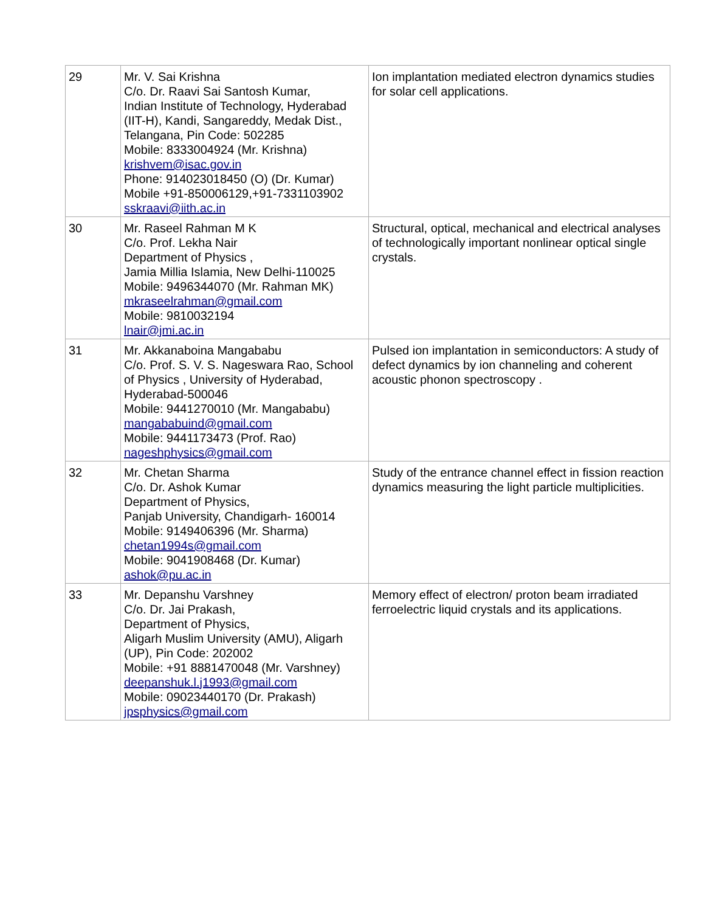| 29 | Mr. V. Sai Krishna C/o. Dr. Raavi Sai Santosh Kumar, Indian Institute of Technology, Hyderabad (IIT-H), Kandi, Sangareddy, Medak Dist., Telangana, Pin Code: 502285 Mobile: 8333004924 (Mr. Krishna) krishvem@isac.gov.in Phone: 914023018450 (O) (Dr. Kumar) Mobile +91-850006129,+91-7331103902 sskraavi@iith.ac.in | Ion implantation mediated electron dynamics studies for solar cell applications. |
| 30 | Mr. Raseel Rahman M K C/o. Prof. Lekha Nair Department of Physics , Jamia Millia Islamia, New Delhi-110025 Mobile: 9496344070 (Mr. Rahman MK) mkraseelrahman@gmail.com Mobile: 9810032194 lnair@jmi.ac.in | Structural, optical, mechanical and electrical analyses of technologically important nonlinear optical single crystals. |
| 31 | Mr. Akkanaboina Mangababu C/o. Prof. S. V. S. Nageswara Rao, School of Physics , University of Hyderabad, Hyderabad-500046 Mobile: 9441270010 (Mr. Mangababu) mangababuind@gmail.com Mobile: 9441173473 (Prof. Rao) nageshphysics@gmail.com | Pulsed ion implantation in semiconductors: A study of defect dynamics by ion channeling and coherent acoustic phonon spectroscopy . |
| 32 | Mr. Chetan Sharma C/o. Dr. Ashok Kumar Department of Physics, Panjab University, Chandigarh- 160014 Mobile: 9149406396 (Mr. Sharma) chetan1994s@gmail.com Mobile: 9041908468 (Dr. Kumar) ashok@pu.ac.in | Study of the entrance channel effect in fission reaction dynamics measuring the light particle multiplicities. |
| 33 | Mr. Depanshu Varshney C/o. Dr. Jai Prakash, Department of Physics, Aligarh Muslim University (AMU), Aligarh (UP), Pin Code: 202002 Mobile: +91 8881470048 (Mr. Varshney) deepanshuk.l.j1993@gmail.com Mobile: 09023440170 (Dr. Prakash) jpsphysics@gmail.com | Memory effect of electron/ proton beam irradiated ferroelectric liquid crystals and its applications. |